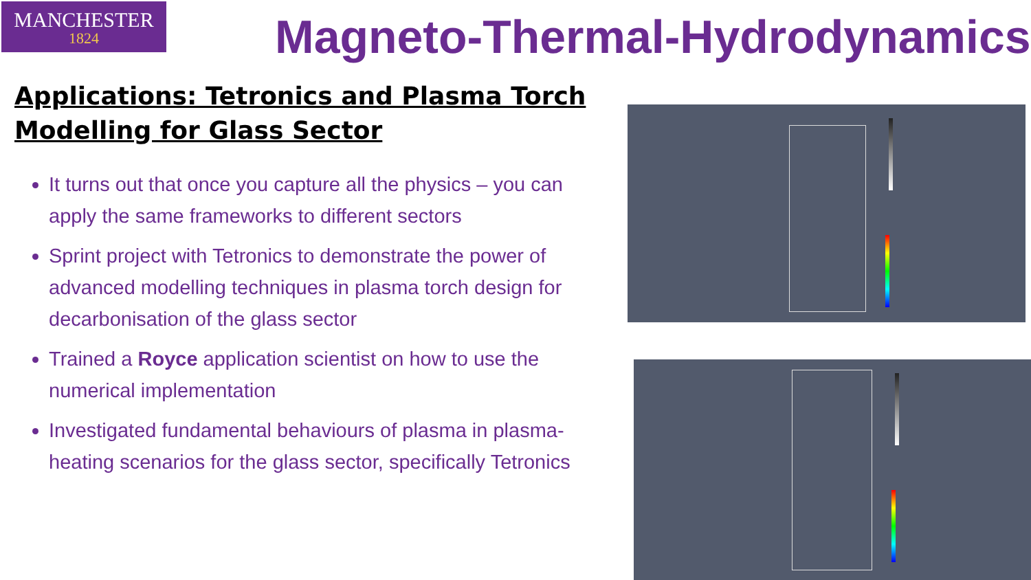MANCHESTER
1824
Magneto-Thermal-Hydrodynamics
Applications: Tetronics and Plasma Torch Modelling for Glass Sector
It turns out that once you capture all the physics – you can apply the same frameworks to different sectors
Sprint project with Tetronics to demonstrate the power of advanced modelling techniques in plasma torch design for decarbonisation of the glass sector
Trained a Royce application scientist on how to use the numerical implementation
Investigated fundamental behaviours of plasma in plasma-heating scenarios for the glass sector, specifically Tetronics